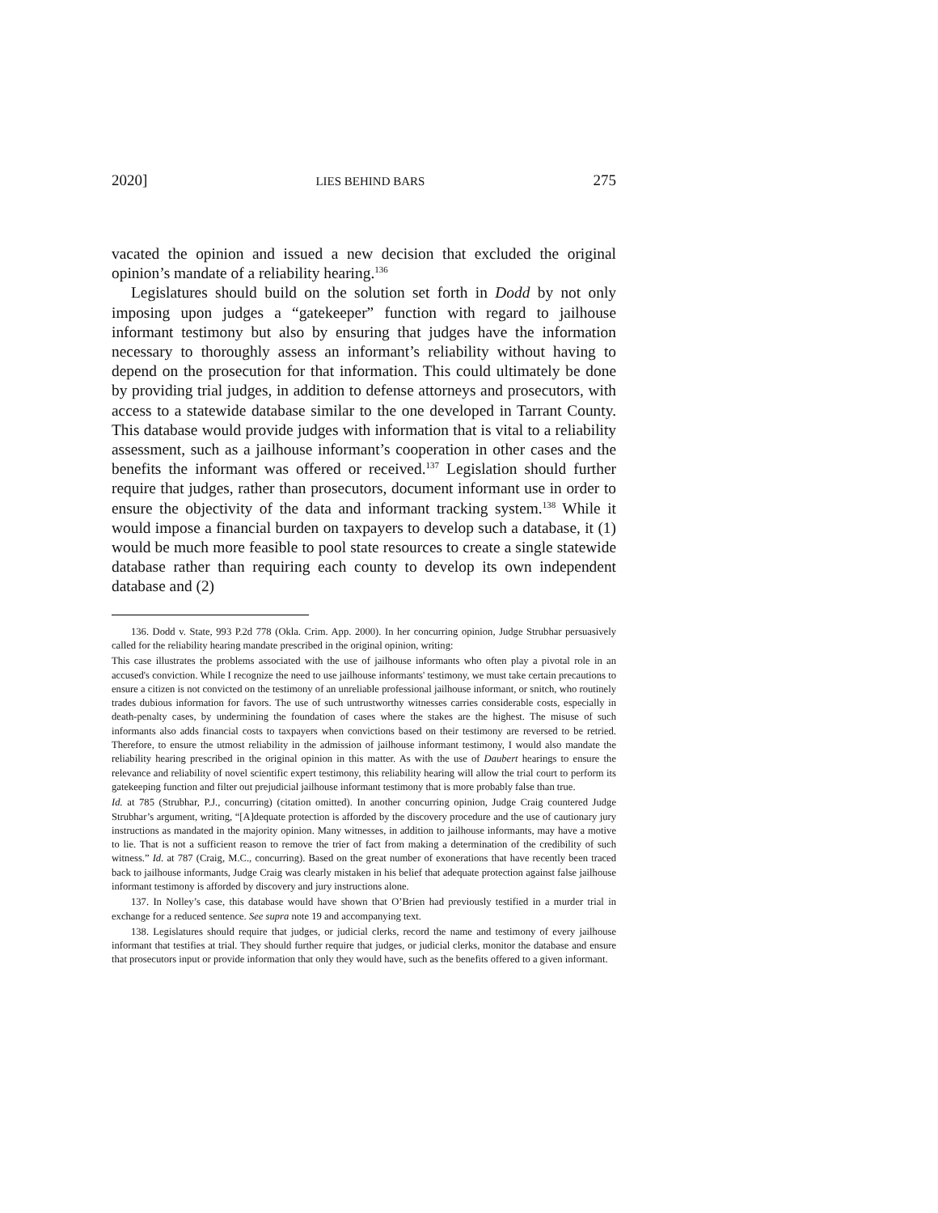2020] LIES BEHIND BARS 275
vacated the opinion and issued a new decision that excluded the original opinion’s mandate of a reliability hearing.<sup>136</sup>
Legislatures should build on the solution set forth in Dodd by not only imposing upon judges a “gatekeeper” function with regard to jailhouse informant testimony but also by ensuring that judges have the information necessary to thoroughly assess an informant’s reliability without having to depend on the prosecution for that information. This could ultimately be done by providing trial judges, in addition to defense attorneys and prosecutors, with access to a statewide database similar to the one developed in Tarrant County. This database would provide judges with information that is vital to a reliability assessment, such as a jailhouse informant’s cooperation in other cases and the benefits the informant was offered or received.<sup>137</sup> Legislation should further require that judges, rather than prosecutors, document informant use in order to ensure the objectivity of the data and informant tracking system.<sup>138</sup> While it would impose a financial burden on taxpayers to develop such a database, it (1) would be much more feasible to pool state resources to create a single statewide database rather than requiring each county to develop its own independent database and (2)
136. Dodd v. State, 993 P.2d 778 (Okla. Crim. App. 2000). In her concurring opinion, Judge Strubhar persuasively called for the reliability hearing mandate prescribed in the original opinion, writing:
This case illustrates the problems associated with the use of jailhouse informants who often play a pivotal role in an accused's conviction. While I recognize the need to use jailhouse informants' testimony, we must take certain precautions to ensure a citizen is not convicted on the testimony of an unreliable professional jailhouse informant, or snitch, who routinely trades dubious information for favors. The use of such untrustworthy witnesses carries considerable costs, especially in death-penalty cases, by undermining the foundation of cases where the stakes are the highest. The misuse of such informants also adds financial costs to taxpayers when convictions based on their testimony are reversed to be retried. Therefore, to ensure the utmost reliability in the admission of jailhouse informant testimony, I would also mandate the reliability hearing prescribed in the original opinion in this matter. As with the use of Daubert hearings to ensure the relevance and reliability of novel scientific expert testimony, this reliability hearing will allow the trial court to perform its gatekeeping function and filter out prejudicial jailhouse informant testimony that is more probably false than true.
Id. at 785 (Strubhar, P.J., concurring) (citation omitted). In another concurring opinion, Judge Craig countered Judge Strubhar’s argument, writing, “[A]dequate protection is afforded by the discovery procedure and the use of cautionary jury instructions as mandated in the majority opinion. Many witnesses, in addition to jailhouse informants, may have a motive to lie. That is not a sufficient reason to remove the trier of fact from making a determination of the credibility of such witness.” Id. at 787 (Craig, M.C., concurring). Based on the great number of exonerations that have recently been traced back to jailhouse informants, Judge Craig was clearly mistaken in his belief that adequate protection against false jailhouse informant testimony is afforded by discovery and jury instructions alone.
137. In Nolley’s case, this database would have shown that O’Brien had previously testified in a murder trial in exchange for a reduced sentence. See supra note 19 and accompanying text.
138. Legislatures should require that judges, or judicial clerks, record the name and testimony of every jailhouse informant that testifies at trial. They should further require that judges, or judicial clerks, monitor the database and ensure that prosecutors input or provide information that only they would have, such as the benefits offered to a given informant.